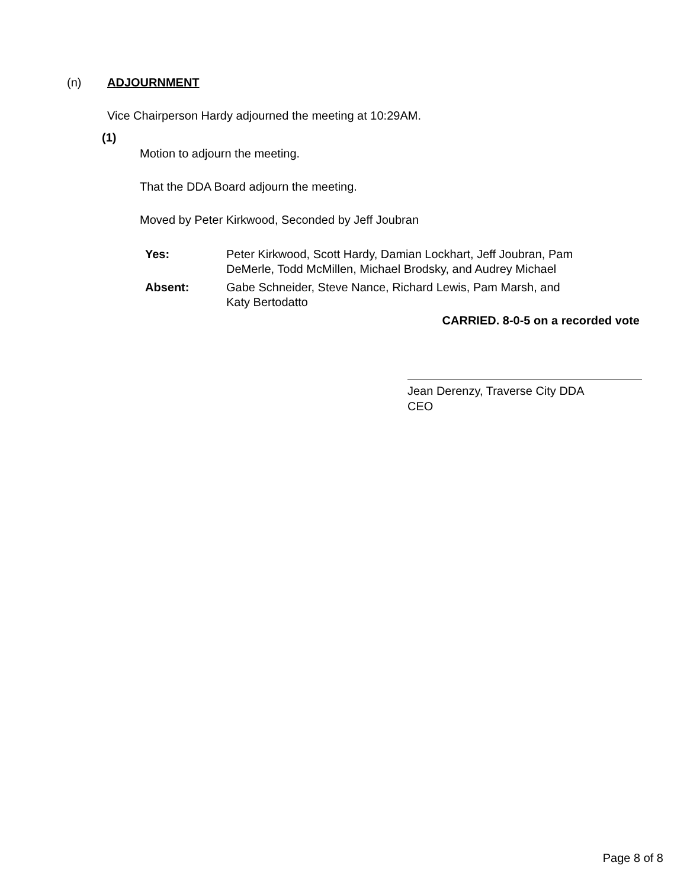(n) ADJOURNMENT
Vice Chairperson Hardy adjourned the meeting at 10:29AM.
(1)
Motion to adjourn the meeting.
That the DDA Board adjourn the meeting.
Moved by Peter Kirkwood, Seconded by Jeff Joubran
| Yes: | Peter Kirkwood, Scott Hardy, Damian Lockhart, Jeff Joubran, Pam DeMerle, Todd McMillen, Michael Brodsky, and Audrey Michael |
| Absent: | Gabe Schneider, Steve Nance, Richard Lewis, Pam Marsh, and Katy Bertodatto |
CARRIED. 8-0-5 on a recorded vote
Jean Derenzy, Traverse City DDA
CEO
Page 8 of 8